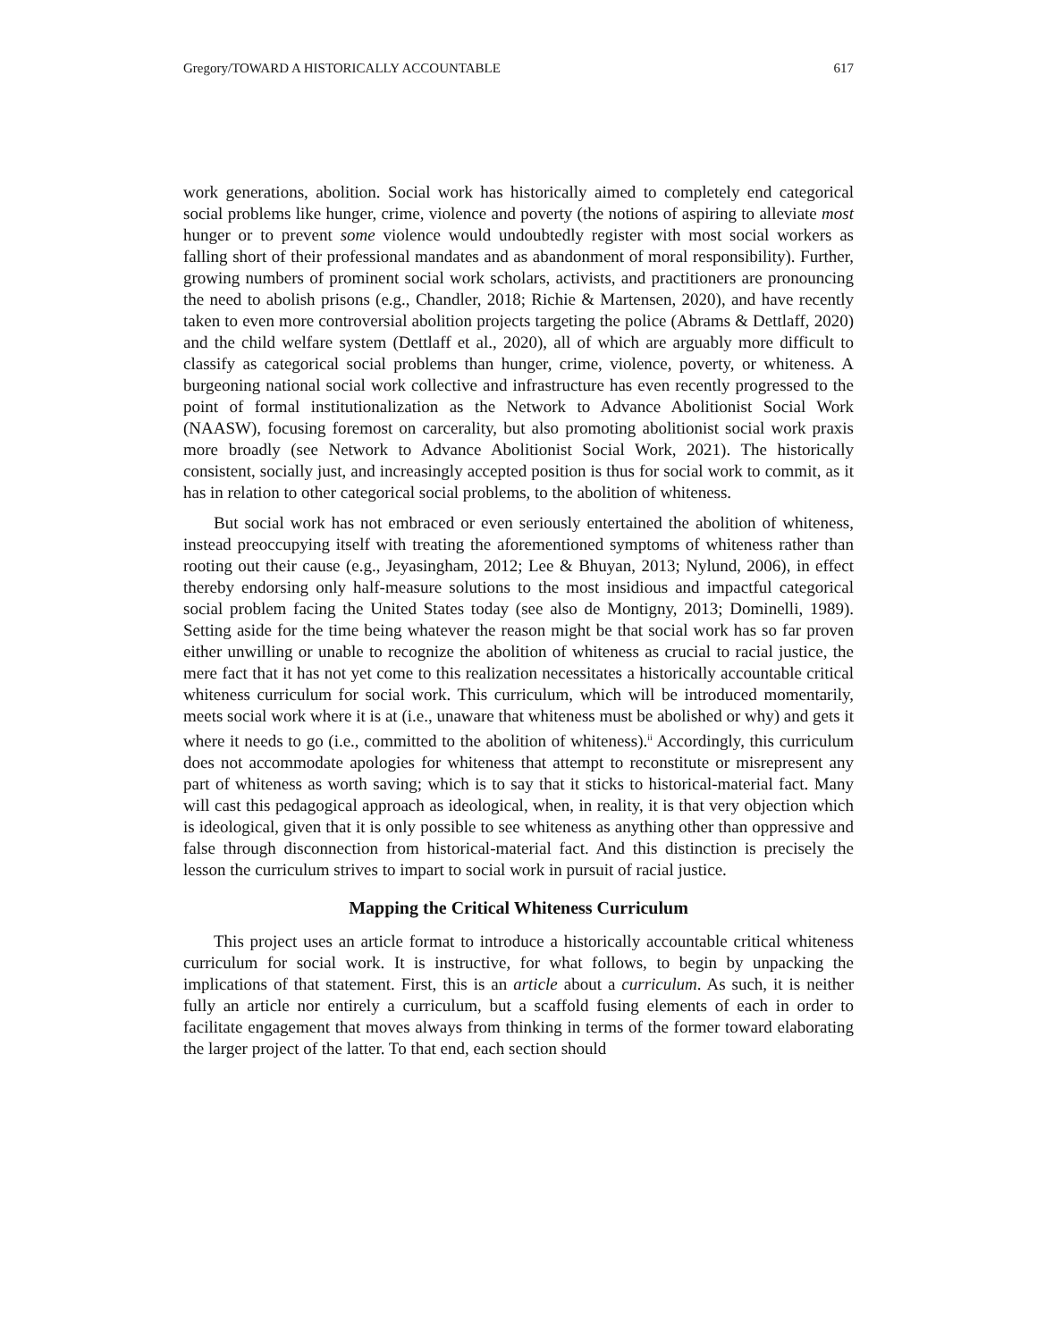Gregory/TOWARD A HISTORICALLY ACCOUNTABLE 617
work generations, abolition. Social work has historically aimed to completely end categorical social problems like hunger, crime, violence and poverty (the notions of aspiring to alleviate most hunger or to prevent some violence would undoubtedly register with most social workers as falling short of their professional mandates and as abandonment of moral responsibility). Further, growing numbers of prominent social work scholars, activists, and practitioners are pronouncing the need to abolish prisons (e.g., Chandler, 2018; Richie & Martensen, 2020), and have recently taken to even more controversial abolition projects targeting the police (Abrams & Dettlaff, 2020) and the child welfare system (Dettlaff et al., 2020), all of which are arguably more difficult to classify as categorical social problems than hunger, crime, violence, poverty, or whiteness. A burgeoning national social work collective and infrastructure has even recently progressed to the point of formal institutionalization as the Network to Advance Abolitionist Social Work (NAASW), focusing foremost on carcerality, but also promoting abolitionist social work praxis more broadly (see Network to Advance Abolitionist Social Work, 2021). The historically consistent, socially just, and increasingly accepted position is thus for social work to commit, as it has in relation to other categorical social problems, to the abolition of whiteness.
But social work has not embraced or even seriously entertained the abolition of whiteness, instead preoccupying itself with treating the aforementioned symptoms of whiteness rather than rooting out their cause (e.g., Jeyasingham, 2012; Lee & Bhuyan, 2013; Nylund, 2006), in effect thereby endorsing only half-measure solutions to the most insidious and impactful categorical social problem facing the United States today (see also de Montigny, 2013; Dominelli, 1989). Setting aside for the time being whatever the reason might be that social work has so far proven either unwilling or unable to recognize the abolition of whiteness as crucial to racial justice, the mere fact that it has not yet come to this realization necessitates a historically accountable critical whiteness curriculum for social work. This curriculum, which will be introduced momentarily, meets social work where it is at (i.e., unaware that whiteness must be abolished or why) and gets it where it needs to go (i.e., committed to the abolition of whiteness).<sup>ii</sup> Accordingly, this curriculum does not accommodate apologies for whiteness that attempt to reconstitute or misrepresent any part of whiteness as worth saving; which is to say that it sticks to historical-material fact. Many will cast this pedagogical approach as ideological, when, in reality, it is that very objection which is ideological, given that it is only possible to see whiteness as anything other than oppressive and false through disconnection from historical-material fact. And this distinction is precisely the lesson the curriculum strives to impart to social work in pursuit of racial justice.
Mapping the Critical Whiteness Curriculum
This project uses an article format to introduce a historically accountable critical whiteness curriculum for social work. It is instructive, for what follows, to begin by unpacking the implications of that statement. First, this is an article about a curriculum. As such, it is neither fully an article nor entirely a curriculum, but a scaffold fusing elements of each in order to facilitate engagement that moves always from thinking in terms of the former toward elaborating the larger project of the latter. To that end, each section should